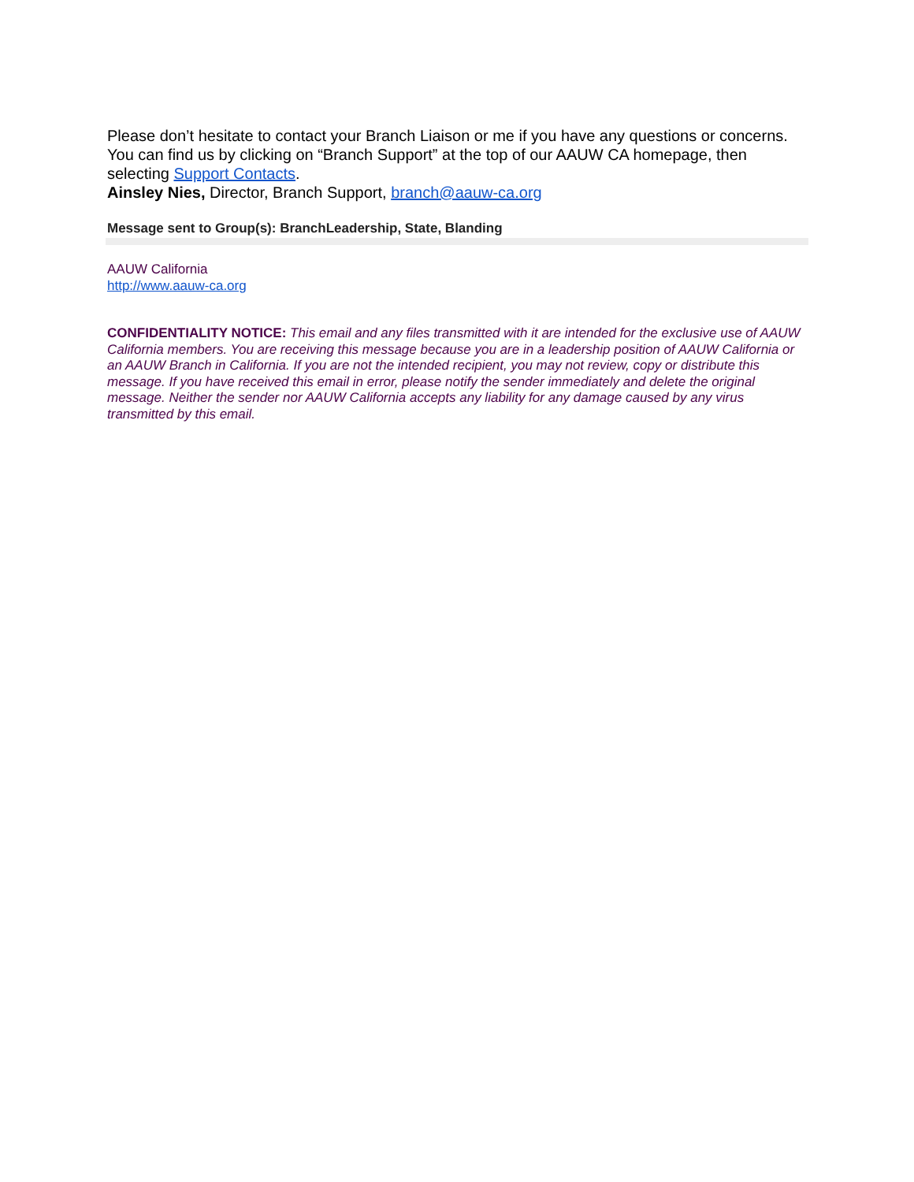Please don’t hesitate to contact your Branch Liaison or me if you have any questions or concerns. You can find us by clicking on “Branch Support” at the top of our AAUW CA homepage, then selecting Support Contacts.
Ainsley Nies, Director, Branch Support, branch@aauw-ca.org
Message sent to Group(s): BranchLeadership, State, Blanding
AAUW California
http://www.aauw-ca.org
CONFIDENTIALITY NOTICE: This email and any files transmitted with it are intended for the exclusive use of AAUW California members. You are receiving this message because you are in a leadership position of AAUW California or an AAUW Branch in California. If you are not the intended recipient, you may not review, copy or distribute this message. If you have received this email in error, please notify the sender immediately and delete the original message. Neither the sender nor AAUW California accepts any liability for any damage caused by any virus transmitted by this email.